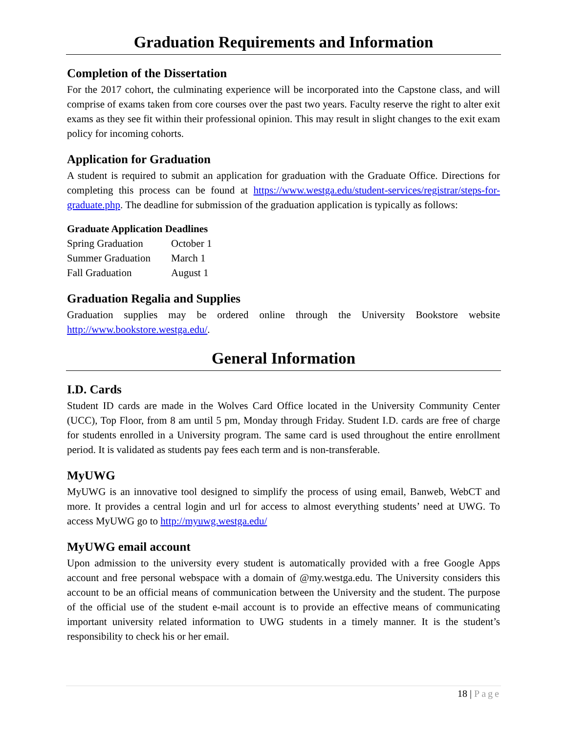Graduation Requirements and Information
Completion of the Dissertation
For the 2017 cohort, the culminating experience will be incorporated into the Capstone class, and will comprise of exams taken from core courses over the past two years. Faculty reserve the right to alter exit exams as they see fit within their professional opinion. This may result in slight changes to the exit exam policy for incoming cohorts.
Application for Graduation
A student is required to submit an application for graduation with the Graduate Office. Directions for completing this process can be found at https://www.westga.edu/student-services/registrar/steps-for-graduate.php. The deadline for submission of the graduation application is typically as follows:
Graduate Application Deadlines
| Spring Graduation | October 1 |
| Summer Graduation | March 1 |
| Fall Graduation | August 1 |
Graduation Regalia and Supplies
Graduation supplies may be ordered online through the University Bookstore website http://www.bookstore.westga.edu/.
General Information
I.D. Cards
Student ID cards are made in the Wolves Card Office located in the University Community Center (UCC), Top Floor, from 8 am until 5 pm, Monday through Friday. Student I.D. cards are free of charge for students enrolled in a University program. The same card is used throughout the entire enrollment period. It is validated as students pay fees each term and is non-transferable.
MyUWG
MyUWG is an innovative tool designed to simplify the process of using email, Banweb, WebCT and more. It provides a central login and url for access to almost everything students’ need at UWG. To access MyUWG go to http://myuwg.westga.edu/
MyUWG email account
Upon admission to the university every student is automatically provided with a free Google Apps account and free personal webspace with a domain of @my.westga.edu. The University considers this account to be an official means of communication between the University and the student. The purpose of the official use of the student e-mail account is to provide an effective means of communicating important university related information to UWG students in a timely manner. It is the student’s responsibility to check his or her email.
18 | Page